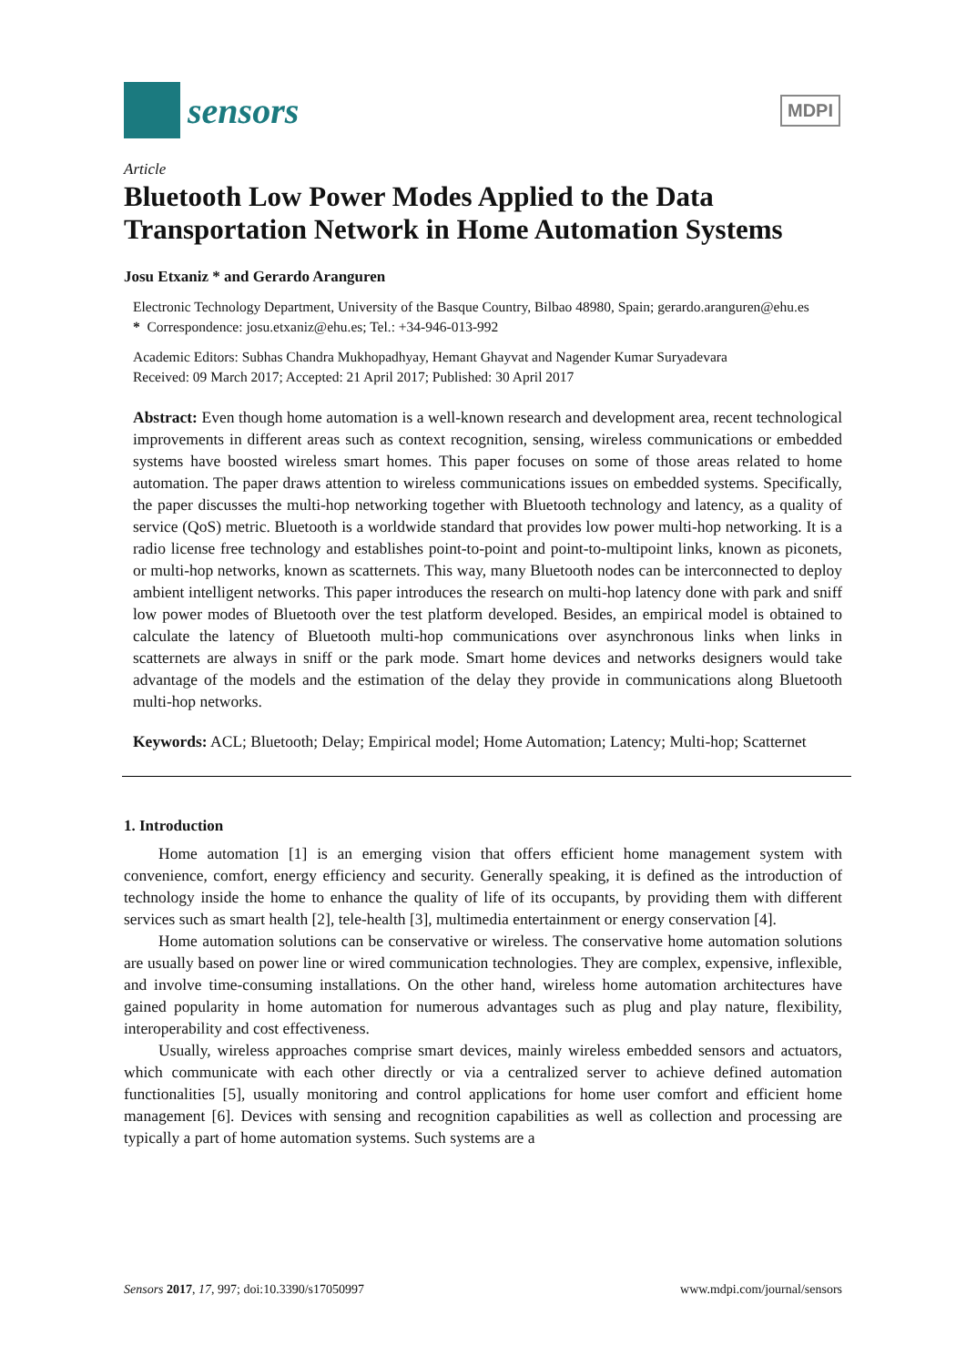sensors
MDPI
Article
Bluetooth Low Power Modes Applied to the Data Transportation Network in Home Automation Systems
Josu Etxaniz * and Gerardo Aranguren
Electronic Technology Department, University of the Basque Country, Bilbao 48980, Spain; gerardo.aranguren@ehu.es
* Correspondence: josu.etxaniz@ehu.es; Tel.: +34-946-013-992
Academic Editors: Subhas Chandra Mukhopadhyay, Hemant Ghayvat and Nagender Kumar Suryadevara
Received: 09 March 2017; Accepted: 21 April 2017; Published: 30 April 2017
Abstract: Even though home automation is a well-known research and development area, recent technological improvements in different areas such as context recognition, sensing, wireless communications or embedded systems have boosted wireless smart homes. This paper focuses on some of those areas related to home automation. The paper draws attention to wireless communications issues on embedded systems. Specifically, the paper discusses the multi-hop networking together with Bluetooth technology and latency, as a quality of service (QoS) metric. Bluetooth is a worldwide standard that provides low power multi-hop networking. It is a radio license free technology and establishes point-to-point and point-to-multipoint links, known as piconets, or multi-hop networks, known as scatternets. This way, many Bluetooth nodes can be interconnected to deploy ambient intelligent networks. This paper introduces the research on multi-hop latency done with park and sniff low power modes of Bluetooth over the test platform developed. Besides, an empirical model is obtained to calculate the latency of Bluetooth multi-hop communications over asynchronous links when links in scatternets are always in sniff or the park mode. Smart home devices and networks designers would take advantage of the models and the estimation of the delay they provide in communications along Bluetooth multi-hop networks.
Keywords: ACL; Bluetooth; Delay; Empirical model; Home Automation; Latency; Multi-hop; Scatternet
1. Introduction
Home automation [1] is an emerging vision that offers efficient home management system with convenience, comfort, energy efficiency and security. Generally speaking, it is defined as the introduction of technology inside the home to enhance the quality of life of its occupants, by providing them with different services such as smart health [2], tele-health [3], multimedia entertainment or energy conservation [4].
Home automation solutions can be conservative or wireless. The conservative home automation solutions are usually based on power line or wired communication technologies. They are complex, expensive, inflexible, and involve time-consuming installations. On the other hand, wireless home automation architectures have gained popularity in home automation for numerous advantages such as plug and play nature, flexibility, interoperability and cost effectiveness.
Usually, wireless approaches comprise smart devices, mainly wireless embedded sensors and actuators, which communicate with each other directly or via a centralized server to achieve defined automation functionalities [5], usually monitoring and control applications for home user comfort and efficient home management [6]. Devices with sensing and recognition capabilities as well as collection and processing are typically a part of home automation systems. Such systems are a
Sensors 2017, 17, 997; doi:10.3390/s17050997 www.mdpi.com/journal/sensors